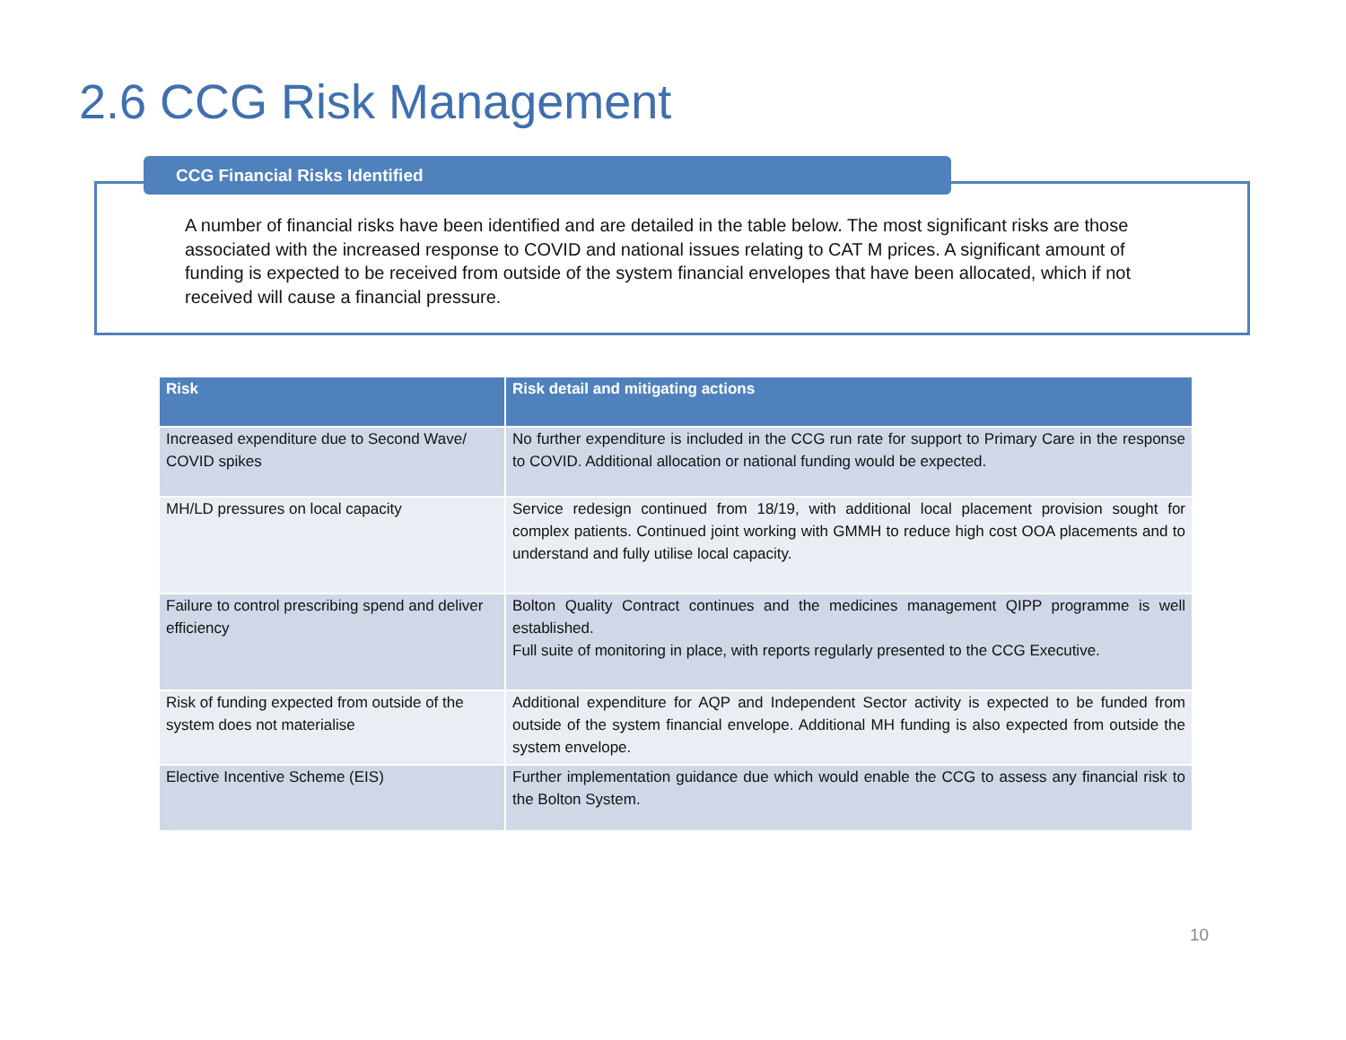2.6 CCG Risk Management
CCG Financial Risks Identified
A number of financial risks have been identified and are detailed in the table below. The most significant risks are those associated with the increased response to COVID and national issues relating to CAT M prices. A significant amount of funding is expected to be received from outside of the system financial envelopes that have been allocated, which if not received will cause a financial pressure.
| Risk | Risk detail and mitigating actions |
| --- | --- |
| Increased expenditure due to Second Wave/ COVID spikes | No further expenditure is included in the CCG run rate for support to Primary Care in the response to COVID. Additional allocation or national funding would be expected. |
| MH/LD pressures on local capacity | Service redesign continued from 18/19, with additional local placement provision sought for complex patients. Continued joint working with GMMH to reduce high cost OOA placements and to understand and fully utilise local capacity. |
| Failure to control prescribing spend and deliver efficiency | Bolton Quality Contract continues and the medicines management QIPP programme is well established. Full suite of monitoring in place, with reports regularly presented to the CCG Executive. |
| Risk of funding expected from outside of the system does not materialise | Additional expenditure for AQP and Independent Sector activity is expected to be funded from outside of the system financial envelope. Additional MH funding is also expected from outside the system envelope. |
| Elective Incentive Scheme (EIS) | Further implementation guidance due which would enable the CCG to assess any financial risk to the Bolton System. |
10